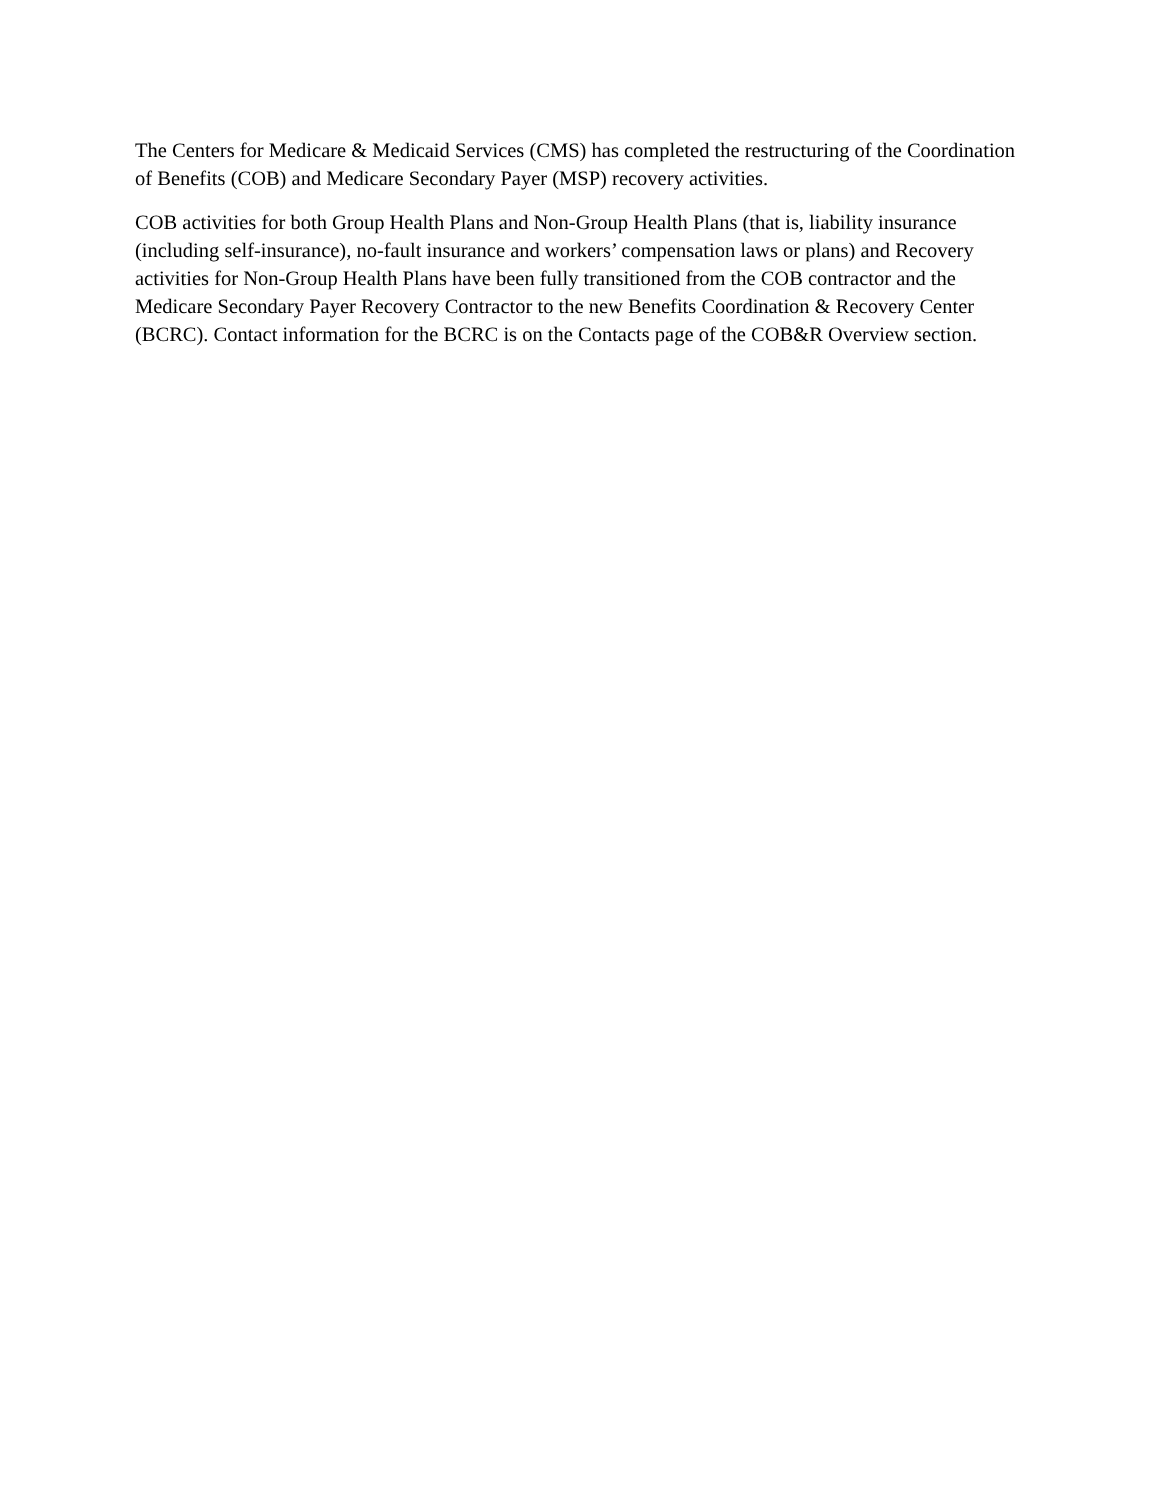The Centers for Medicare & Medicaid Services (CMS) has completed the restructuring of the Coordination of Benefits (COB) and Medicare Secondary Payer (MSP) recovery activities.
COB activities for both Group Health Plans and Non-Group Health Plans (that is, liability insurance (including self-insurance), no-fault insurance and workers’ compensation laws or plans) and Recovery activities for Non-Group Health Plans have been fully transitioned from the COB contractor and the Medicare Secondary Payer Recovery Contractor to the new Benefits Coordination & Recovery Center (BCRC). Contact information for the BCRC is on the Contacts page of the COB&R Overview section.